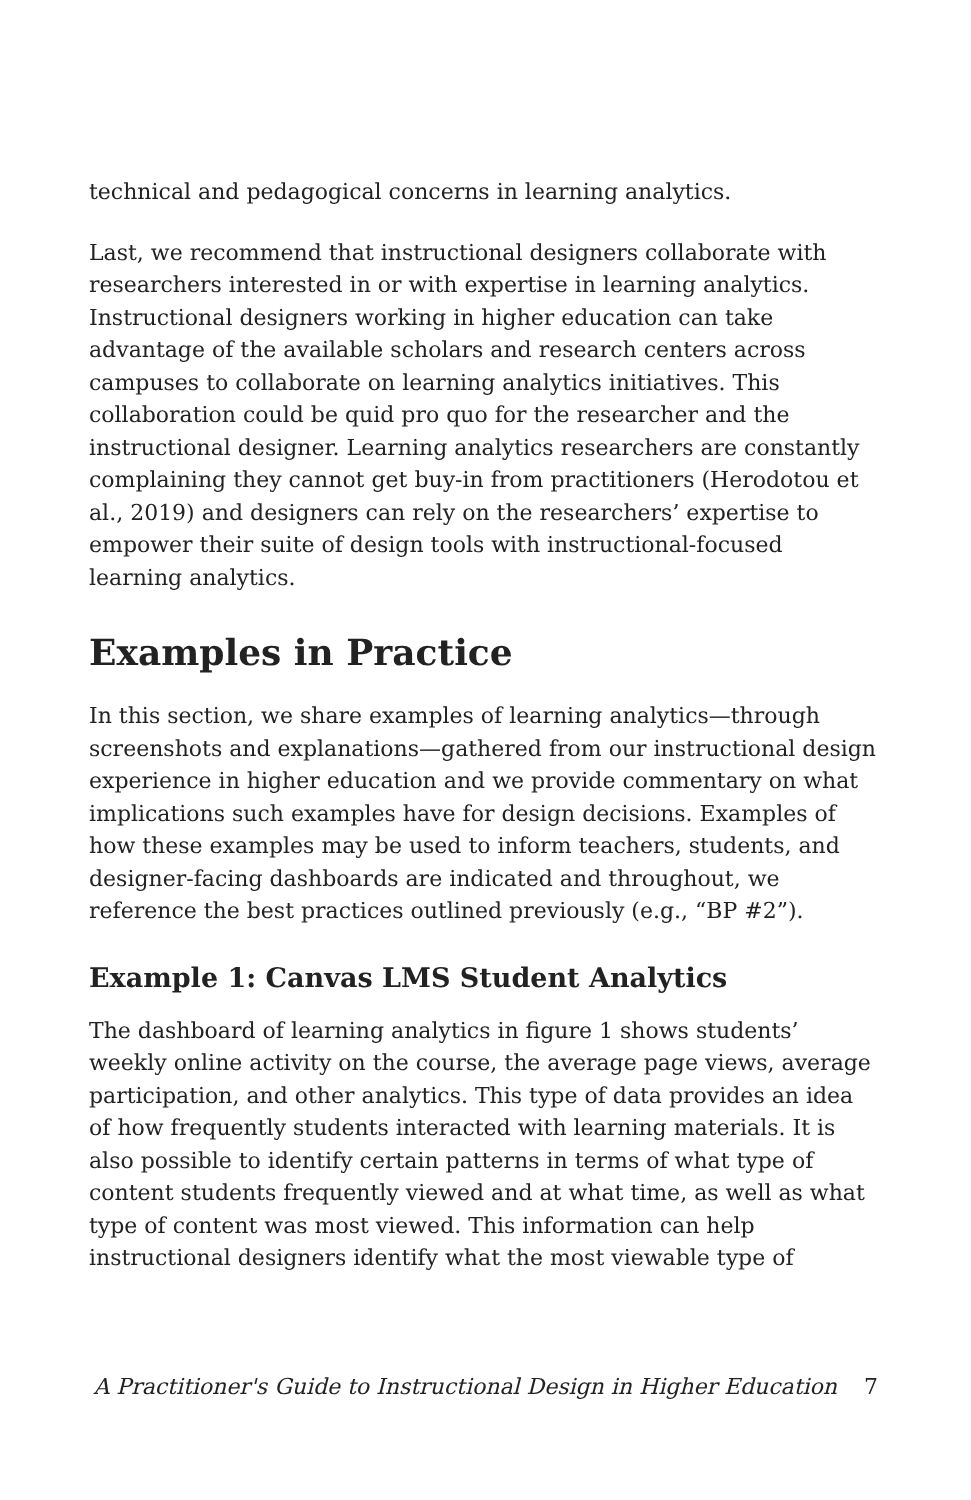technical and pedagogical concerns in learning analytics.
Last, we recommend that instructional designers collaborate with researchers interested in or with expertise in learning analytics. Instructional designers working in higher education can take advantage of the available scholars and research centers across campuses to collaborate on learning analytics initiatives. This collaboration could be quid pro quo for the researcher and the instructional designer. Learning analytics researchers are constantly complaining they cannot get buy-in from practitioners (Herodotou et al., 2019) and designers can rely on the researchers’ expertise to empower their suite of design tools with instructional-focused learning analytics.
Examples in Practice
In this section, we share examples of learning analytics—through screenshots and explanations—gathered from our instructional design experience in higher education and we provide commentary on what implications such examples have for design decisions. Examples of how these examples may be used to inform teachers, students, and designer-facing dashboards are indicated and throughout, we reference the best practices outlined previously (e.g., “BP #2”).
Example 1: Canvas LMS Student Analytics
The dashboard of learning analytics in figure 1 shows students’ weekly online activity on the course, the average page views, average participation, and other analytics. This type of data provides an idea of how frequently students interacted with learning materials. It is also possible to identify certain patterns in terms of what type of content students frequently viewed and at what time, as well as what type of content was most viewed. This information can help instructional designers identify what the most viewable type of
A Practitioner's Guide to Instructional Design in Higher Education 7